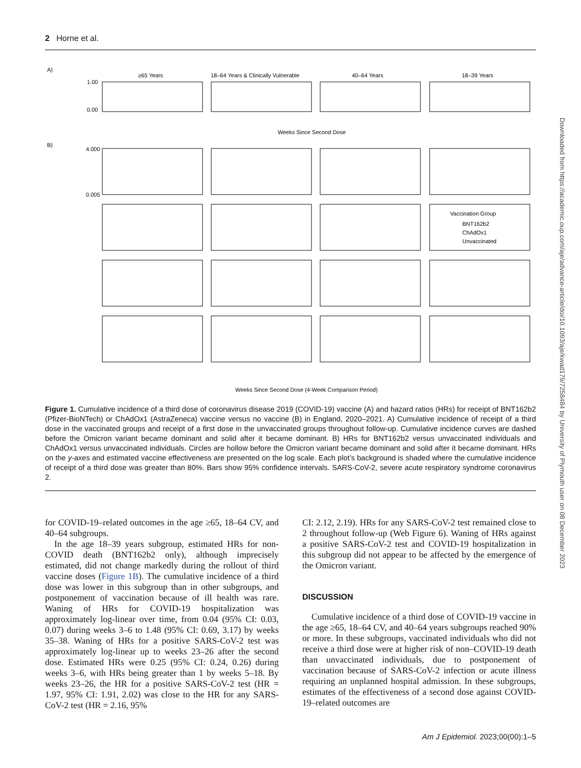2 Horne et al.
A)
≥65 Years
18–64 Years & Clinically Vulnerable
40–64 Years
18–39 Years
1.00
0.00
Weeks Since Second Dose
B)
Vaccination Group
BNT162b2
ChAdOx1
Unvaccinated
4.000
0.005
Weeks Since Second Dose (4-Week Comparison Period)
Figure 1. Cumulative incidence of a third dose of coronavirus disease 2019 (COVID-19) vaccine (A) and hazard ratios (HRs) for receipt of BNT162b2 (Pfizer-BioNTech) or ChAdOx1 (AstraZeneca) vaccine versus no vaccine (B) in England, 2020–2021. A) Cumulative incidence of receipt of a third dose in the vaccinated groups and receipt of a first dose in the unvaccinated groups throughout follow-up. Cumulative incidence curves are dashed before the Omicron variant became dominant and solid after it became dominant. B) HRs for BNT162b2 versus unvaccinated individuals and ChAdOx1 versus unvaccinated individuals. Circles are hollow before the Omicron variant became dominant and solid after it became dominant. HRs on the y-axes and estimated vaccine effectiveness are presented on the log scale. Each plot’s background is shaded where the cumulative incidence of receipt of a third dose was greater than 80%. Bars show 95% confidence intervals. SARS-CoV-2, severe acute respiratory syndrome coronavirus 2.
for COVID-19–related outcomes in the age ≥65, 18–64 CV, and 40–64 subgroups.
In the age 18–39 years subgroup, estimated HRs for non-COVID death (BNT162b2 only), although imprecisely estimated, did not change markedly during the rollout of third vaccine doses (Figure 1B). The cumulative incidence of a third dose was lower in this subgroup than in other subgroups, and postponement of vaccination because of ill health was rare. Waning of HRs for COVID-19 hospitalization was approximately log-linear over time, from 0.04 (95% CI: 0.03, 0.07) during weeks 3–6 to 1.48 (95% CI: 0.69, 3.17) by weeks 35–38. Waning of HRs for a positive SARS-CoV-2 test was approximately log-linear up to weeks 23–26 after the second dose. Estimated HRs were 0.25 (95% CI: 0.24, 0.26) during weeks 3–6, with HRs being greater than 1 by weeks 5–18. By weeks 23–26, the HR for a positive SARS-CoV-2 test (HR = 1.97, 95% CI: 1.91, 2.02) was close to the HR for any SARS-CoV-2 test (HR = 2.16, 95%
CI: 2.12, 2.19). HRs for any SARS-CoV-2 test remained close to 2 throughout follow-up (Web Figure 6). Waning of HRs against a positive SARS-CoV-2 test and COVID-19 hospitalization in this subgroup did not appear to be affected by the emergence of the Omicron variant.
DISCUSSION
Cumulative incidence of a third dose of COVID-19 vaccine in the age ≥65, 18–64 CV, and 40–64 years subgroups reached 90% or more. In these subgroups, vaccinated individuals who did not receive a third dose were at higher risk of non–COVID-19 death than unvaccinated individuals, due to postponement of vaccination because of SARS-CoV-2 infection or acute illness requiring an unplanned hospital admission. In these subgroups, estimates of the effectiveness of a second dose against COVID-19–related outcomes are
Am J Epidemiol. 2023;00(00):1–5
Downloaded from https://academic.oup.com/aje/advance-article/doi/10.1093/aje/kwad179/7258484 by University of Plymouth user on 08 December 2023